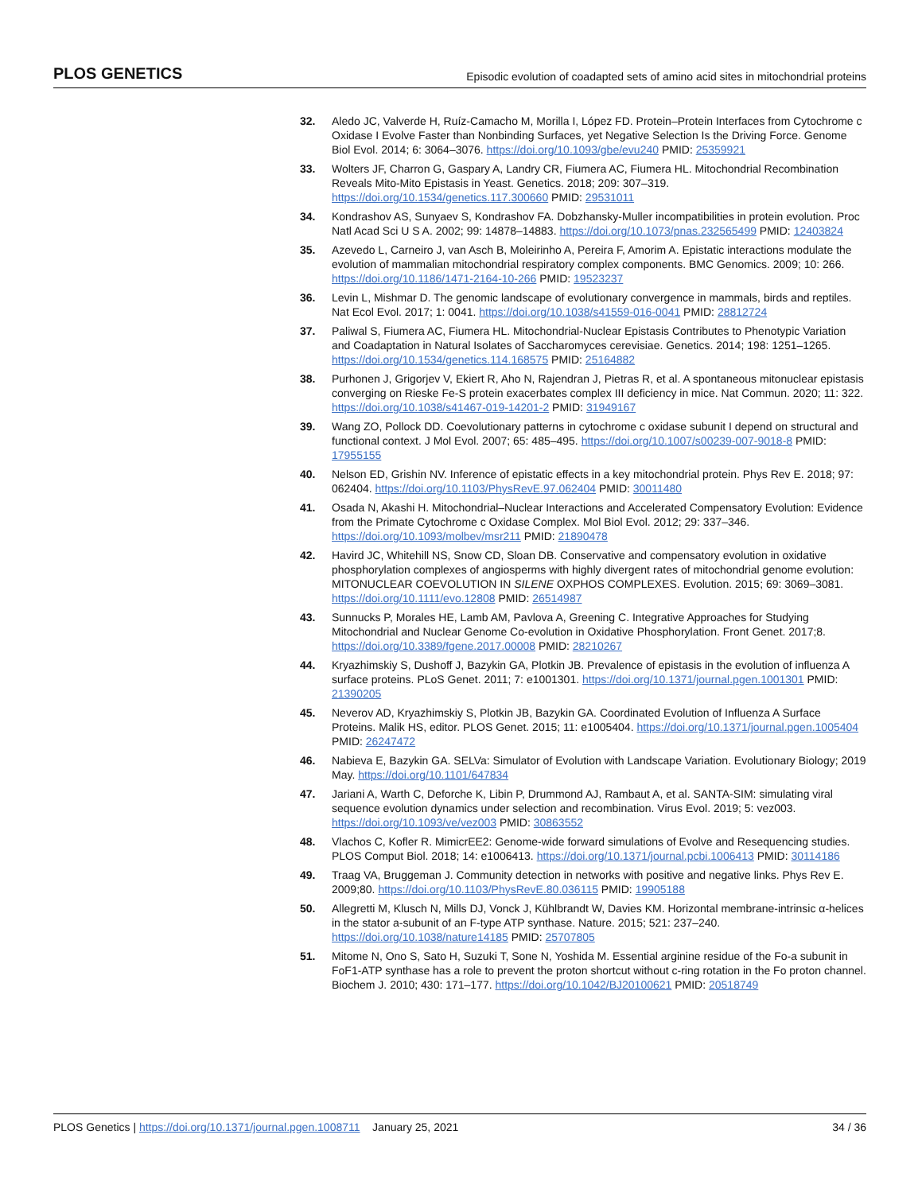PLOS GENETICS Episodic evolution of coadapted sets of amino acid sites in mitochondrial proteins
32. Aledo JC, Valverde H, Ruíz-Camacho M, Morilla I, López FD. Protein–Protein Interfaces from Cytochrome c Oxidase I Evolve Faster than Nonbinding Surfaces, yet Negative Selection Is the Driving Force. Genome Biol Evol. 2014; 6: 3064–3076. https://doi.org/10.1093/gbe/evu240 PMID: 25359921
33. Wolters JF, Charron G, Gaspary A, Landry CR, Fiumera AC, Fiumera HL. Mitochondrial Recombination Reveals Mito-Mito Epistasis in Yeast. Genetics. 2018; 209: 307–319. https://doi.org/10.1534/genetics.117.300660 PMID: 29531011
34. Kondrashov AS, Sunyaev S, Kondrashov FA. Dobzhansky-Muller incompatibilities in protein evolution. Proc Natl Acad Sci U S A. 2002; 99: 14878–14883. https://doi.org/10.1073/pnas.232565499 PMID: 12403824
35. Azevedo L, Carneiro J, van Asch B, Moleirinho A, Pereira F, Amorim A. Epistatic interactions modulate the evolution of mammalian mitochondrial respiratory complex components. BMC Genomics. 2009; 10: 266. https://doi.org/10.1186/1471-2164-10-266 PMID: 19523237
36. Levin L, Mishmar D. The genomic landscape of evolutionary convergence in mammals, birds and reptiles. Nat Ecol Evol. 2017; 1: 0041. https://doi.org/10.1038/s41559-016-0041 PMID: 28812724
37. Paliwal S, Fiumera AC, Fiumera HL. Mitochondrial-Nuclear Epistasis Contributes to Phenotypic Variation and Coadaptation in Natural Isolates of Saccharomyces cerevisiae. Genetics. 2014; 198: 1251–1265. https://doi.org/10.1534/genetics.114.168575 PMID: 25164882
38. Purhonen J, Grigorjev V, Ekiert R, Aho N, Rajendran J, Pietras R, et al. A spontaneous mitonuclear epistasis converging on Rieske Fe-S protein exacerbates complex III deficiency in mice. Nat Commun. 2020; 11: 322. https://doi.org/10.1038/s41467-019-14201-2 PMID: 31949167
39. Wang ZO, Pollock DD. Coevolutionary patterns in cytochrome c oxidase subunit I depend on structural and functional context. J Mol Evol. 2007; 65: 485–495. https://doi.org/10.1007/s00239-007-9018-8 PMID: 17955155
40. Nelson ED, Grishin NV. Inference of epistatic effects in a key mitochondrial protein. Phys Rev E. 2018; 97: 062404. https://doi.org/10.1103/PhysRevE.97.062404 PMID: 30011480
41. Osada N, Akashi H. Mitochondrial–Nuclear Interactions and Accelerated Compensatory Evolution: Evidence from the Primate Cytochrome c Oxidase Complex. Mol Biol Evol. 2012; 29: 337–346. https://doi.org/10.1093/molbev/msr211 PMID: 21890478
42. Havird JC, Whitehill NS, Snow CD, Sloan DB. Conservative and compensatory evolution in oxidative phosphorylation complexes of angiosperms with highly divergent rates of mitochondrial genome evolution: MITONUCLEAR COEVOLUTION IN SILENE OXPHOS COMPLEXES. Evolution. 2015; 69: 3069–3081. https://doi.org/10.1111/evo.12808 PMID: 26514987
43. Sunnucks P, Morales HE, Lamb AM, Pavlova A, Greening C. Integrative Approaches for Studying Mitochondrial and Nuclear Genome Co-evolution in Oxidative Phosphorylation. Front Genet. 2017;8. https://doi.org/10.3389/fgene.2017.00008 PMID: 28210267
44. Kryazhimskiy S, Dushoff J, Bazykin GA, Plotkin JB. Prevalence of epistasis in the evolution of influenza A surface proteins. PLoS Genet. 2011; 7: e1001301. https://doi.org/10.1371/journal.pgen.1001301 PMID: 21390205
45. Neverov AD, Kryazhimskiy S, Plotkin JB, Bazykin GA. Coordinated Evolution of Influenza A Surface Proteins. Malik HS, editor. PLOS Genet. 2015; 11: e1005404. https://doi.org/10.1371/journal.pgen.1005404 PMID: 26247472
46. Nabieva E, Bazykin GA. SELVa: Simulator of Evolution with Landscape Variation. Evolutionary Biology; 2019 May. https://doi.org/10.1101/647834
47. Jariani A, Warth C, Deforche K, Libin P, Drummond AJ, Rambaut A, et al. SANTA-SIM: simulating viral sequence evolution dynamics under selection and recombination. Virus Evol. 2019; 5: vez003. https://doi.org/10.1093/ve/vez003 PMID: 30863552
48. Vlachos C, Kofler R. MimicrEE2: Genome-wide forward simulations of Evolve and Resequencing studies. PLOS Comput Biol. 2018; 14: e1006413. https://doi.org/10.1371/journal.pcbi.1006413 PMID: 30114186
49. Traag VA, Bruggeman J. Community detection in networks with positive and negative links. Phys Rev E. 2009;80. https://doi.org/10.1103/PhysRevE.80.036115 PMID: 19905188
50. Allegretti M, Klusch N, Mills DJ, Vonck J, Kühlbrandt W, Davies KM. Horizontal membrane-intrinsic α-helices in the stator a-subunit of an F-type ATP synthase. Nature. 2015; 521: 237–240. https://doi.org/10.1038/nature14185 PMID: 25707805
51. Mitome N, Ono S, Sato H, Suzuki T, Sone N, Yoshida M. Essential arginine residue of the Fo-a subunit in FoF1-ATP synthase has a role to prevent the proton shortcut without c-ring rotation in the Fo proton channel. Biochem J. 2010; 430: 171–177. https://doi.org/10.1042/BJ20100621 PMID: 20518749
PLOS Genetics | https://doi.org/10.1371/journal.pgen.1008711 January 25, 2021 34 / 36